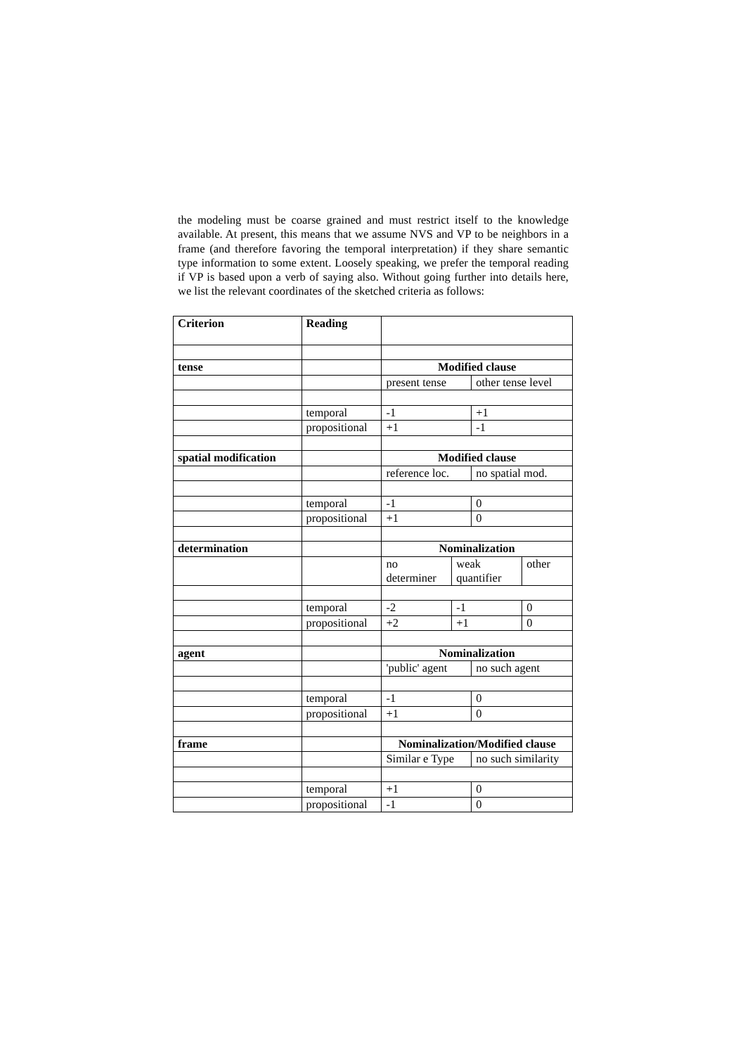the modeling must be coarse grained and must restrict itself to the knowledge available. At present, this means that we assume NVS and VP to be neighbors in a frame (and therefore favoring the temporal interpretation) if they share semantic type information to some extent. Loosely speaking, we prefer the temporal reading if VP is based upon a verb of saying also. Without going further into details here, we list the relevant coordinates of the sketched criteria as follows:
| Criterion | Reading | | | | |
| tense | | Modified clause | | | |
| | | present tense | | other tense level | |
| | temporal | -1 | | +1 | |
| | propositional | +1 | | -1 | |
| spatial modification | | Modified clause | | | |
| | | reference loc. | | no spatial mod. | |
| | temporal | -1 | | 0 | |
| | propositional | +1 | | 0 | |
| determination | | Nominalization | | | |
| | | no determiner | weak quantifier | | other |
| | temporal | -2 | -1 | | 0 |
| | propositional | +2 | +1 | | 0 |
| agent | | Nominalization | | | |
| | | 'public' agent | | no such agent | |
| | temporal | -1 | | 0 | |
| | propositional | +1 | | 0 | |
| frame | | Nominalization/Modified clause | | | |
| | | Similar e Type | | no such similarity | |
| | temporal | +1 | | 0 | |
| | propositional | -1 | | 0 | |